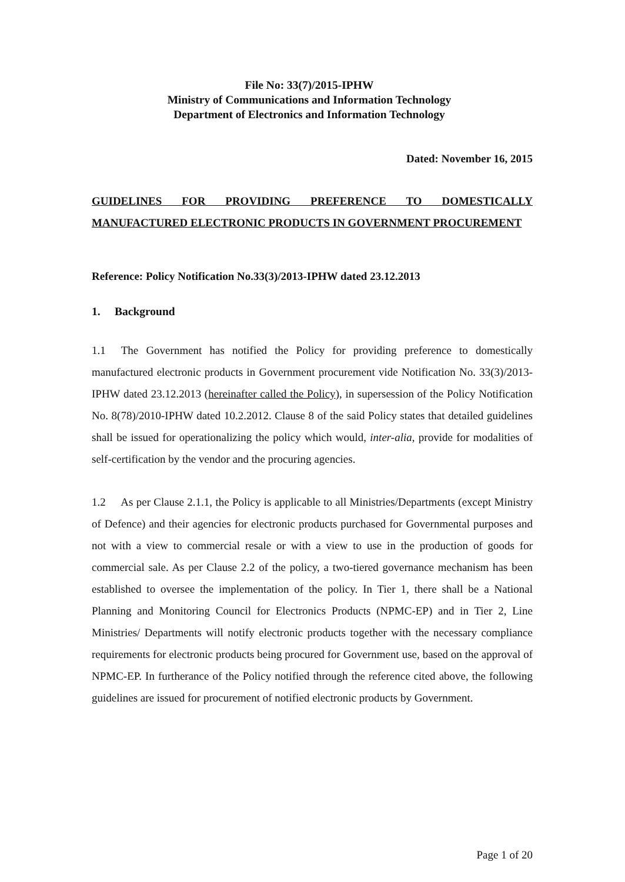File No: 33(7)/2015-IPHW
Ministry of Communications and Information Technology
Department of Electronics and Information Technology
Dated: November 16, 2015
GUIDELINES FOR PROVIDING PREFERENCE TO DOMESTICALLY MANUFACTURED ELECTRONIC PRODUCTS IN GOVERNMENT PROCUREMENT
Reference: Policy Notification No.33(3)/2013-IPHW dated 23.12.2013
1. Background
1.1 The Government has notified the Policy for providing preference to domestically manufactured electronic products in Government procurement vide Notification No. 33(3)/2013-IPHW dated 23.12.2013 (hereinafter called the Policy), in supersession of the Policy Notification No. 8(78)/2010-IPHW dated 10.2.2012. Clause 8 of the said Policy states that detailed guidelines shall be issued for operationalizing the policy which would, inter-alia, provide for modalities of self-certification by the vendor and the procuring agencies.
1.2 As per Clause 2.1.1, the Policy is applicable to all Ministries/Departments (except Ministry of Defence) and their agencies for electronic products purchased for Governmental purposes and not with a view to commercial resale or with a view to use in the production of goods for commercial sale. As per Clause 2.2 of the policy, a two-tiered governance mechanism has been established to oversee the implementation of the policy. In Tier 1, there shall be a National Planning and Monitoring Council for Electronics Products (NPMC-EP) and in Tier 2, Line Ministries/ Departments will notify electronic products together with the necessary compliance requirements for electronic products being procured for Government use, based on the approval of NPMC-EP. In furtherance of the Policy notified through the reference cited above, the following guidelines are issued for procurement of notified electronic products by Government.
Page 1 of 20